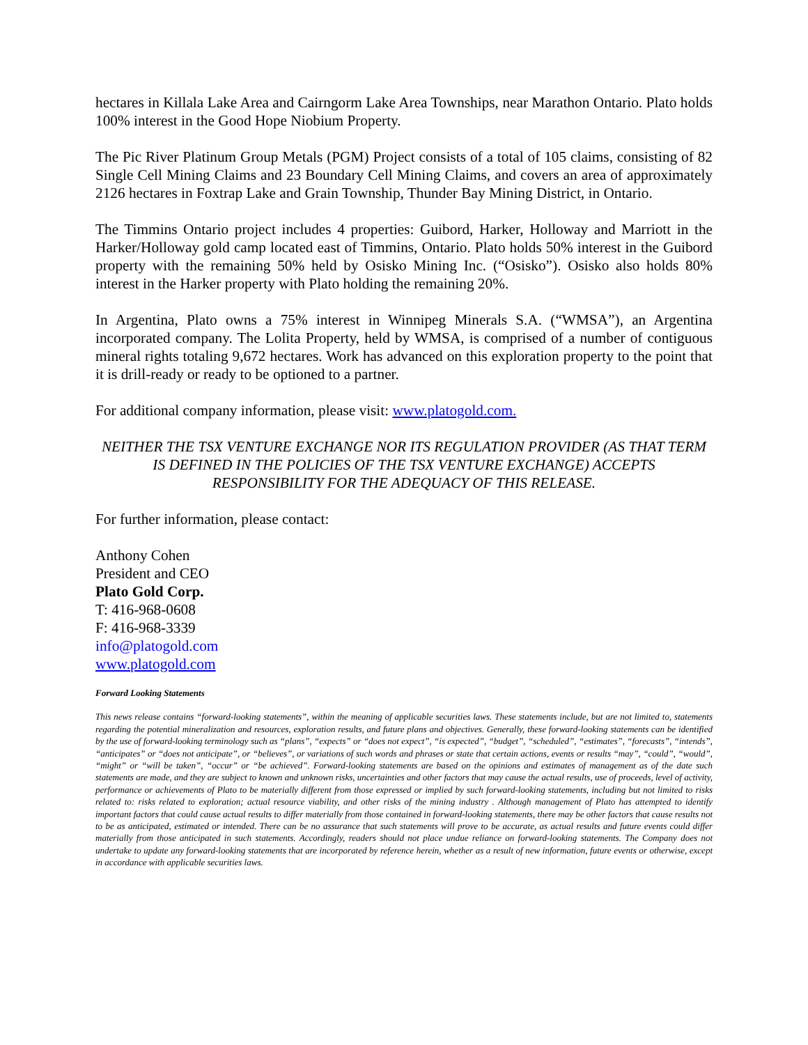hectares in Killala Lake Area and Cairngorm Lake Area Townships, near Marathon Ontario. Plato holds 100% interest in the Good Hope Niobium Property.
The Pic River Platinum Group Metals (PGM) Project consists of a total of 105 claims, consisting of 82 Single Cell Mining Claims and 23 Boundary Cell Mining Claims, and covers an area of approximately 2126 hectares in Foxtrap Lake and Grain Township, Thunder Bay Mining District, in Ontario.
The Timmins Ontario project includes 4 properties: Guibord, Harker, Holloway and Marriott in the Harker/Holloway gold camp located east of Timmins, Ontario. Plato holds 50% interest in the Guibord property with the remaining 50% held by Osisko Mining Inc. (“Osisko”). Osisko also holds 80% interest in the Harker property with Plato holding the remaining 20%.
In Argentina, Plato owns a 75% interest in Winnipeg Minerals S.A. (“WMSA”), an Argentina incorporated company. The Lolita Property, held by WMSA, is comprised of a number of contiguous mineral rights totaling 9,672 hectares. Work has advanced on this exploration property to the point that it is drill-ready or ready to be optioned to a partner.
For additional company information, please visit: www.platogold.com.
NEITHER THE TSX VENTURE EXCHANGE NOR ITS REGULATION PROVIDER (AS THAT TERM IS DEFINED IN THE POLICIES OF THE TSX VENTURE EXCHANGE) ACCEPTS RESPONSIBILITY FOR THE ADEQUACY OF THIS RELEASE.
For further information, please contact:
Anthony Cohen
President and CEO
Plato Gold Corp.
T: 416-968-0608
F: 416-968-3339
info@platogold.com
www.platogold.com
Forward Looking Statements
This news release contains “forward-looking statements”, within the meaning of applicable securities laws. These statements include, but are not limited to, statements regarding the potential mineralization and resources, exploration results, and future plans and objectives. Generally, these forward-looking statements can be identified by the use of forward-looking terminology such as “plans”, “expects” or “does not expect”, “is expected”, “budget”, “scheduled”, “estimates”, “forecasts”, “intends”, “anticipates” or “does not anticipate”, or “believes”, or variations of such words and phrases or state that certain actions, events or results “may”, “could”, “would”, “might” or “will be taken”, “occur” or “be achieved”. Forward-looking statements are based on the opinions and estimates of management as of the date such statements are made, and they are subject to known and unknown risks, uncertainties and other factors that may cause the actual results, use of proceeds, level of activity, performance or achievements of Plato to be materially different from those expressed or implied by such forward-looking statements, including but not limited to risks related to: risks related to exploration; actual resource viability, and other risks of the mining industry . Although management of Plato has attempted to identify important factors that could cause actual results to differ materially from those contained in forward-looking statements, there may be other factors that cause results not to be as anticipated, estimated or intended. There can be no assurance that such statements will prove to be accurate, as actual results and future events could differ materially from those anticipated in such statements. Accordingly, readers should not place undue reliance on forward-looking statements. The Company does not undertake to update any forward-looking statements that are incorporated by reference herein, whether as a result of new information, future events or otherwise, except in accordance with applicable securities laws.